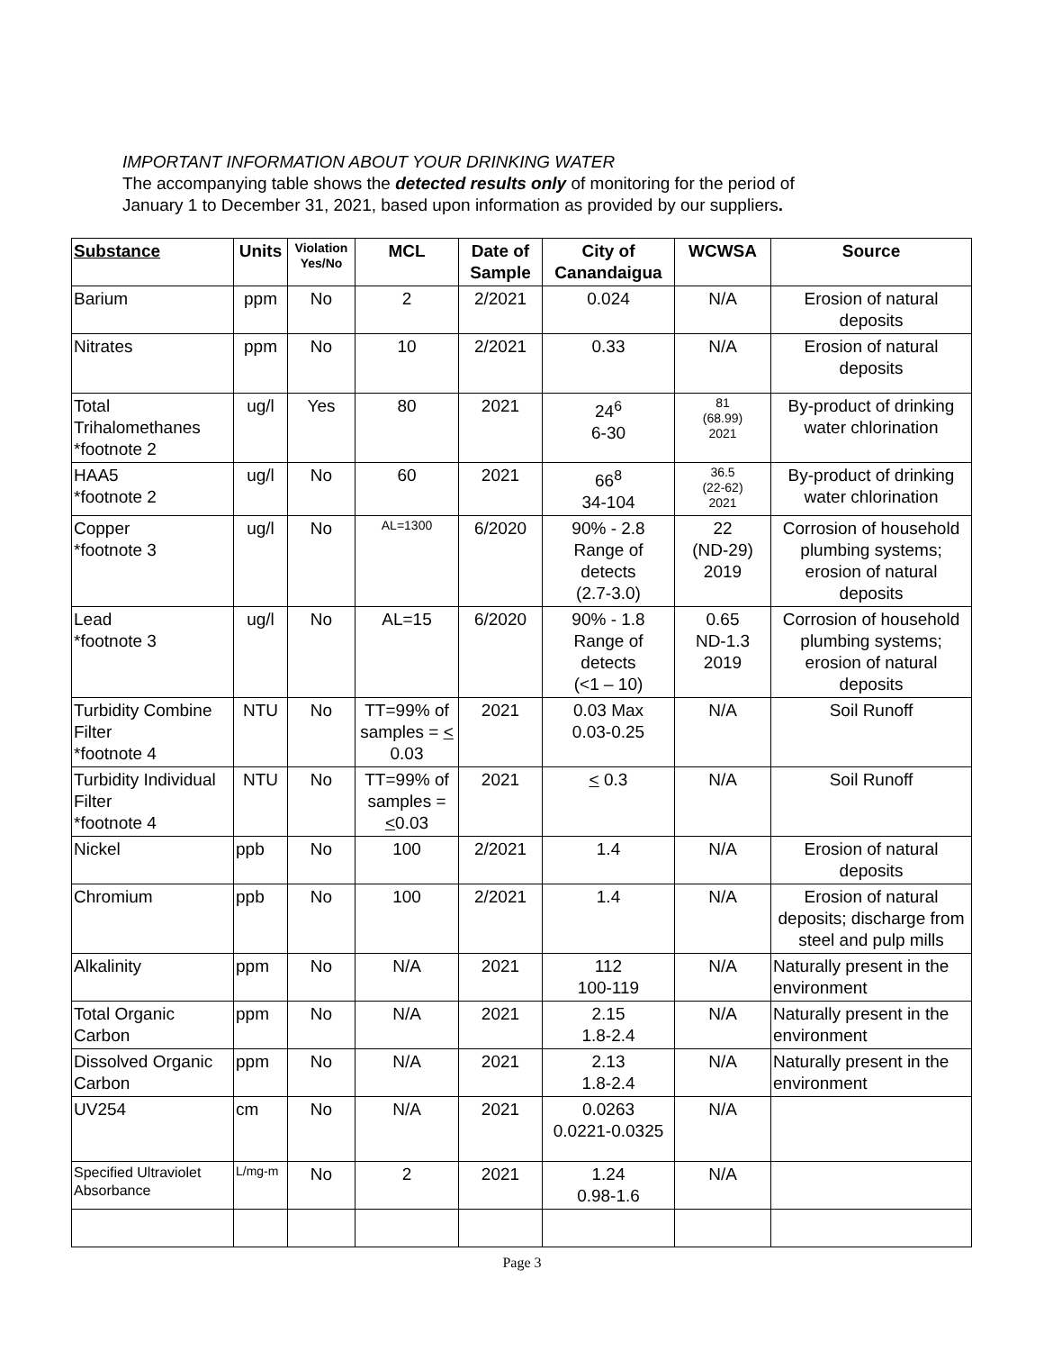IMPORTANT INFORMATION ABOUT YOUR DRINKING WATER
The accompanying table shows the detected results only of monitoring for the period of
January 1 to December 31, 2021, based upon information as provided by our suppliers.
| Substance | Units | Violation Yes/No | MCL | Date of Sample | City of Canandaigua | WCWSA | Source |
| --- | --- | --- | --- | --- | --- | --- | --- |
| Barium | ppm | No | 2 | 2/2021 | 0.024 | N/A | Erosion of natural deposits |
| Nitrates | ppm | No | 10 | 2/2021 | 0.33 | N/A | Erosion of natural deposits |
| Total Trihalomethanes *footnote 2 | ug/l | Yes | 80 | 2021 | 24<sup>6</sup> 6-30 | 81 (68.99) 2021 | By-product of drinking water chlorination |
| HAA5 *footnote 2 | ug/l | No | 60 | 2021 | 66<sup>8</sup> 34-104 | 36.5 (22-62) 2021 | By-product of drinking water chlorination |
| Copper *footnote 3 | ug/l | No | AL=1300 | 6/2020 | 90% - 2.8 Range of detects (2.7-3.0) | 22 (ND-29) 2019 | Corrosion of household plumbing systems; erosion of natural deposits |
| Lead *footnote 3 | ug/l | No | AL=15 | 6/2020 | 90% - 1.8 Range of detects (<1 – 10) | 0.65 ND-1.3 2019 | Corrosion of household plumbing systems; erosion of natural deposits |
| Turbidity Combine Filter *footnote 4 | NTU | No | TT=99% of samples = < 0.03 | 2021 | 0.03 Max 0.03-0.25 | N/A | Soil Runoff |
| Turbidity Individual Filter *footnote 4 | NTU | No | TT=99% of samples = < 0.03 | 2021 | < 0.3 | N/A | Soil Runoff |
| Nickel | ppb | No | 100 | 2/2021 | 1.4 | N/A | Erosion of natural deposits |
| Chromium | ppb | No | 100 | 2/2021 | 1.4 | N/A | Erosion of natural deposits; discharge from steel and pulp mills |
| Alkalinity | ppm | No | N/A | 2021 | 112 100-119 | N/A | Naturally present in the environment |
| Total Organic Carbon | ppm | No | N/A | 2021 | 2.15 1.8-2.4 | N/A | Naturally present in the environment |
| Dissolved Organic Carbon | ppm | No | N/A | 2021 | 2.13 1.8-2.4 | N/A | Naturally present in the environment |
| UV254 | cm | No | N/A | 2021 | 0.0263 0.0221-0.0325 | N/A | |
| Specified Ultraviolet Absorbance | L/mg-m | No | 2 | 2021 | 1.24 0.98-1.6 | N/A | |
Page 3